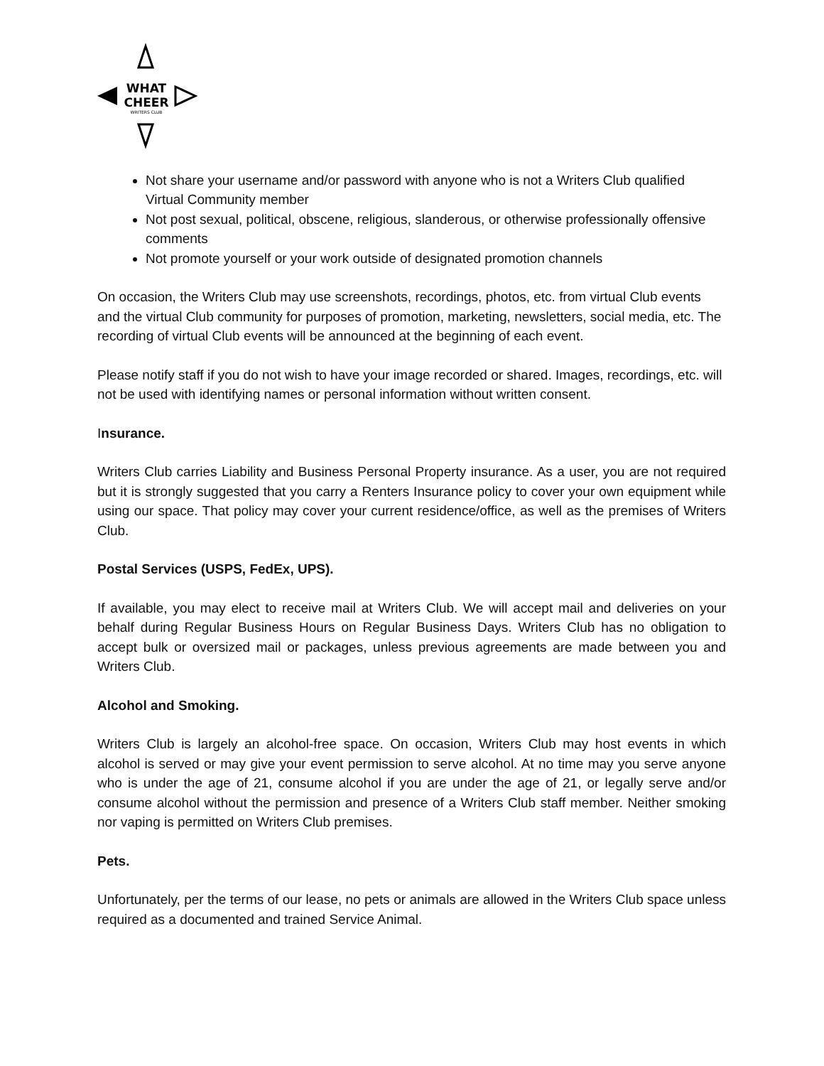WHAT
CHEER
WRITERS CLUB
Not share your username and/or password with anyone who is not a Writers Club qualified Virtual Community member
Not post sexual, political, obscene, religious, slanderous, or otherwise professionally offensive comments
Not promote yourself or your work outside of designated promotion channels
On occasion, the Writers Club may use screenshots, recordings, photos, etc. from virtual Club events and the virtual Club community for purposes of promotion, marketing, newsletters, social media, etc. The recording of virtual Club events will be announced at the beginning of each event.
Please notify staff if you do not wish to have your image recorded or shared. Images, recordings, etc. will not be used with identifying names or personal information without written consent.
Insurance.
Writers Club carries Liability and Business Personal Property insurance. As a user, you are not required but it is strongly suggested that you carry a Renters Insurance policy to cover your own equipment while using our space. That policy may cover your current residence/office, as well as the premises of Writers Club.
Postal Services (USPS, FedEx, UPS).
If available, you may elect to receive mail at Writers Club. We will accept mail and deliveries on your behalf during Regular Business Hours on Regular Business Days. Writers Club has no obligation to accept bulk or oversized mail or packages, unless previous agreements are made between you and Writers Club.
Alcohol and Smoking.
Writers Club is largely an alcohol-free space. On occasion, Writers Club may host events in which alcohol is served or may give your event permission to serve alcohol. At no time may you serve anyone who is under the age of 21, consume alcohol if you are under the age of 21, or legally serve and/or consume alcohol without the permission and presence of a Writers Club staff member. Neither smoking nor vaping is permitted on Writers Club premises.
Pets.
Unfortunately, per the terms of our lease, no pets or animals are allowed in the Writers Club space unless required as a documented and trained Service Animal.